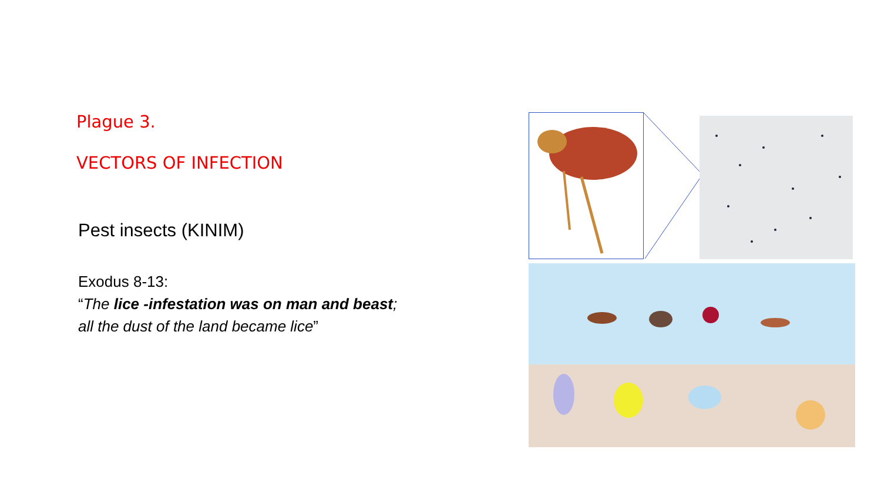Plague 3.
VECTORS OF INFECTION
Pest insects (KINIM)
Exodus 8-13:
“The lice -infestation was on man and beast;
all the dust of the land became lice”